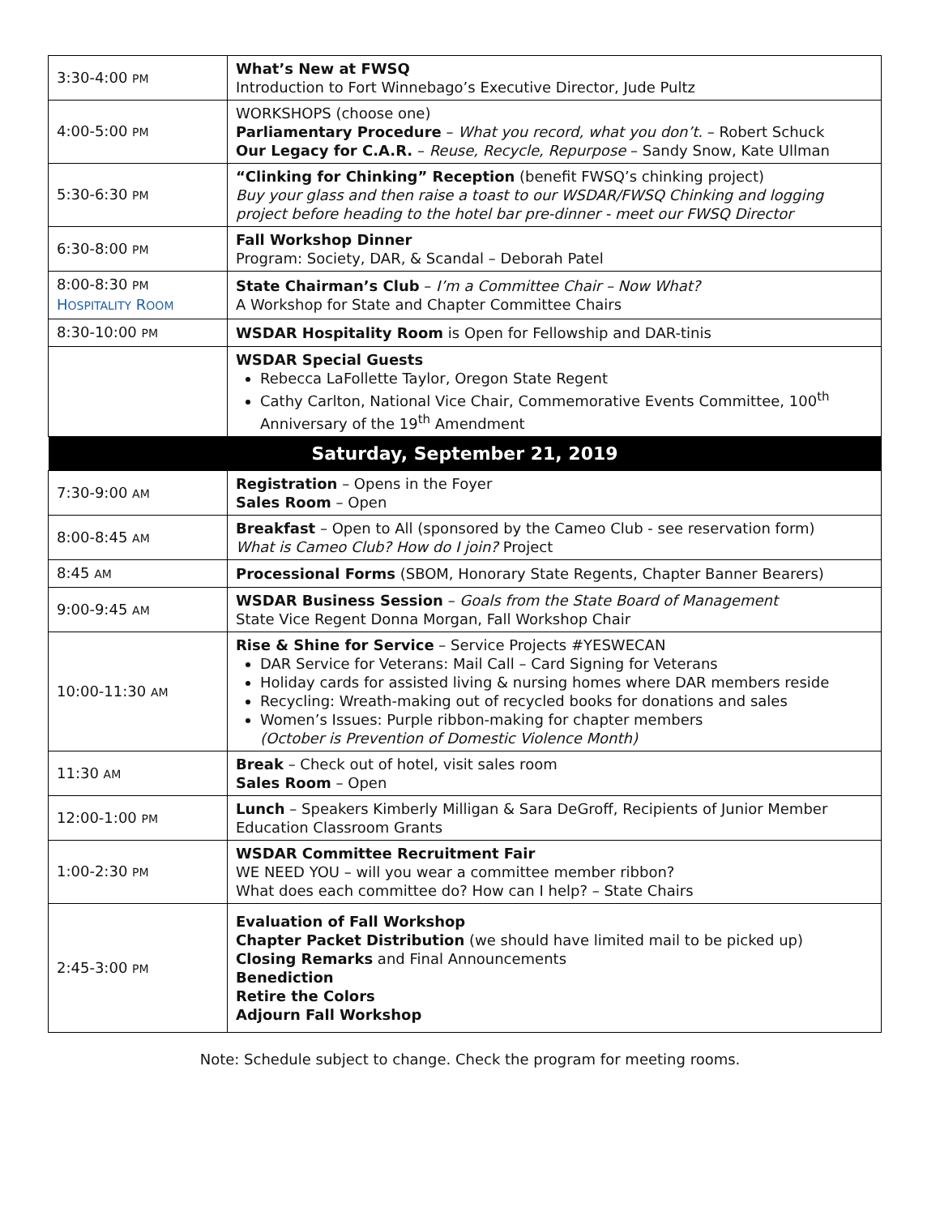| 3:30-4:00 PM | What’s New at FWSQ Introduction to Fort Winnebago’s Executive Director, Jude Pultz |
| 4:00-5:00 PM | WORKSHOPS (choose one) Parliamentary Procedure – What you record, what you don’t. – Robert Schuck Our Legacy for C.A.R. – Reuse, Recycle, Repurpose – Sandy Snow, Kate Ullman |
| 5:30-6:30 PM | “Clinking for Chinking” Reception (benefit FWSQ’s chinking project) Buy your glass and then raise a toast to our WSDAR/FWSQ Chinking and logging project before heading to the hotel bar pre-dinner - meet our FWSQ Director |
| 6:30-8:00 PM | Fall Workshop Dinner Program: Society, DAR, & Scandal – Deborah Patel |
| 8:00-8:30 PM H OSPITALITY R OOM | State Chairman’s Club – I’m a Committee Chair – Now What? A Workshop for State and Chapter Committee Chairs |
| 8:30-10:00 PM | WSDAR Hospitality Room is Open for Fellowship and DAR-tinis |
| | WSDAR Special Guests Rebecca LaFollette Taylor, Oregon State Regent Cathy Carlton, National Vice Chair, Commemorative Events Committee, 100<sup>th</sup> Anniversary of the 19<sup>th</sup> Amendment |
| Saturday, September 21, 2019 | |
| 7:30-9:00 AM | Registration – Opens in the Foyer Sales Room – Open |
| 8:00-8:45 AM | Breakfast – Open to All (sponsored by the Cameo Club - see reservation form) What is Cameo Club? How do I join? Project |
| 8:45 AM | Processional Forms (SBOM, Honorary State Regents, Chapter Banner Bearers) |
| 9:00-9:45 AM | WSDAR Business Session – Goals from the State Board of Management State Vice Regent Donna Morgan, Fall Workshop Chair |
| 10:00-11:30 AM | Rise & Shine for Service – Service Projects #YESWECAN DAR Service for Veterans: Mail Call – Card Signing for Veterans Holiday cards for assisted living & nursing homes where DAR members reside Recycling: Wreath-making out of recycled books for donations and sales Women’s Issues: Purple ribbon-making for chapter members (October is Prevention of Domestic Violence Month) |
| 11:30 AM | Break – Check out of hotel, visit sales room Sales Room – Open |
| 12:00-1:00 PM | Lunch – Speakers Kimberly Milligan & Sara DeGroff, Recipients of Junior Member Education Classroom Grants |
| 1:00-2:30 PM | WSDAR Committee Recruitment Fair WE NEED YOU – will you wear a committee member ribbon? What does each committee do? How can I help? – State Chairs |
| 2:45-3:00 PM | Evaluation of Fall Workshop Chapter Packet Distribution (we should have limited mail to be picked up) Closing Remarks and Final Announcements Benediction Retire the Colors Adjourn Fall Workshop |
Note: Schedule subject to change. Check the program for meeting rooms.